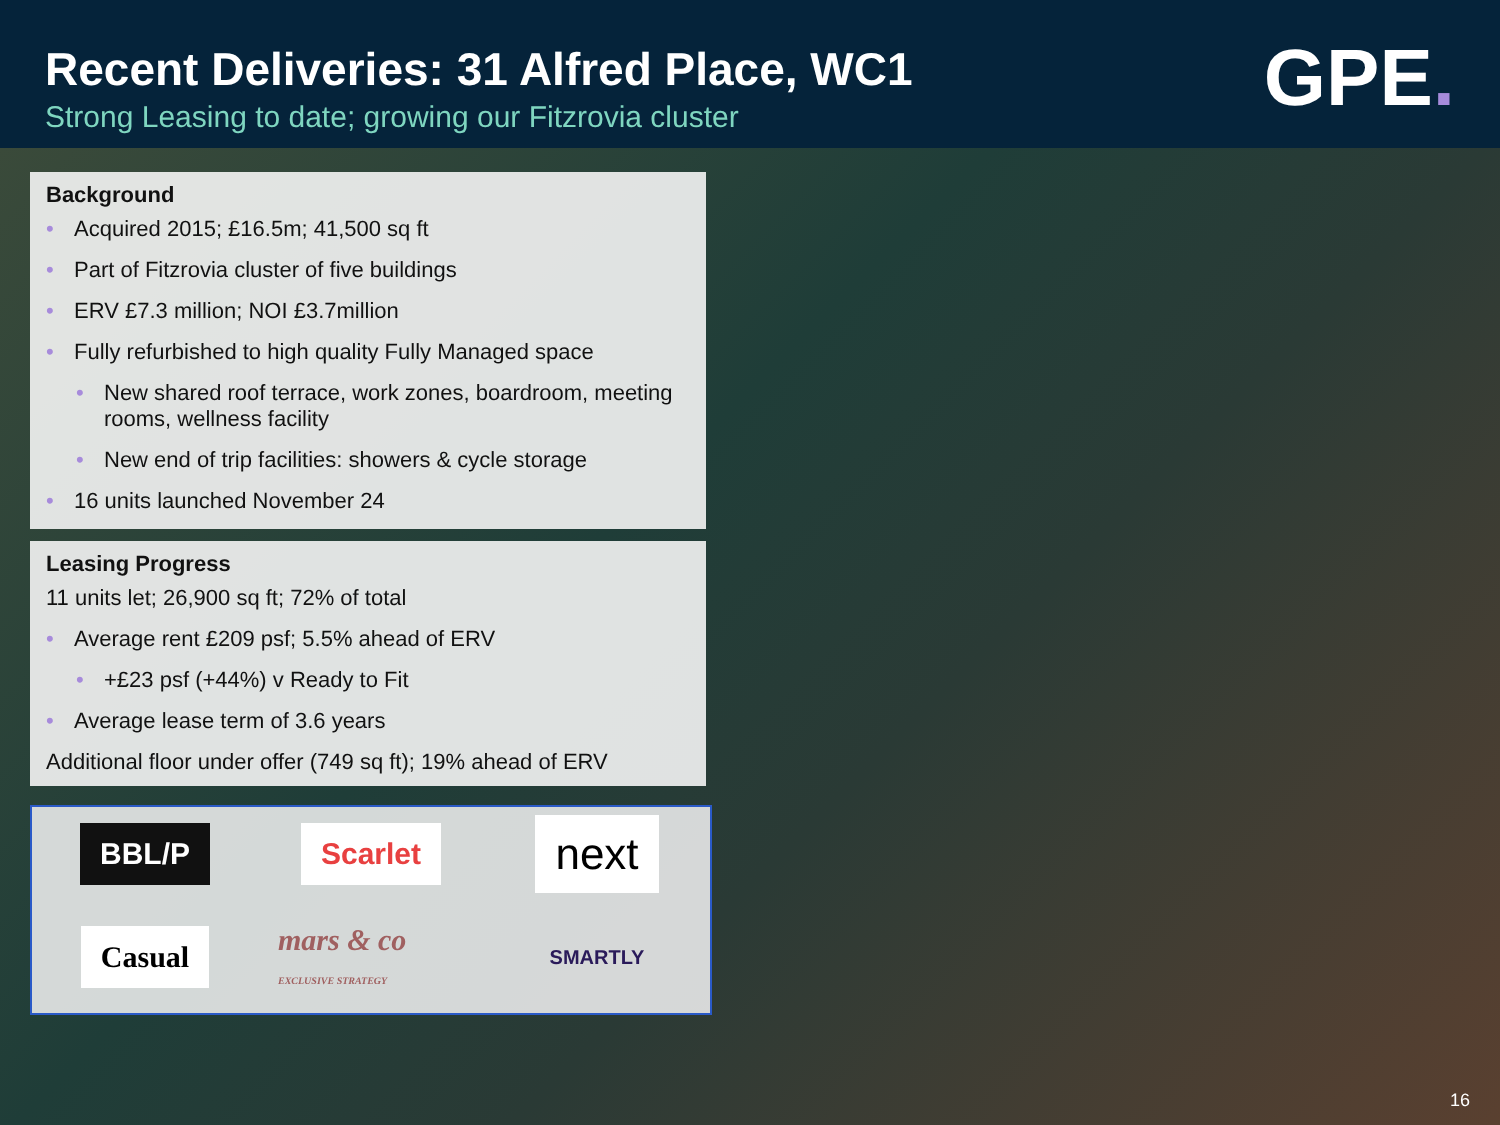Recent Deliveries: 31 Alfred Place, WC1
Strong Leasing to date; growing our Fitzrovia cluster
GPE.
Background
Acquired 2015; £16.5m; 41,500 sq ft
Part of Fitzrovia cluster of five buildings
ERV £7.3 million; NOI £3.7million
Fully refurbished to high quality Fully Managed space
New shared roof terrace, work zones, boardroom, meeting rooms, wellness facility
New end of trip facilities: showers & cycle storage
16 units launched November 24
Leasing Progress
11 units let; 26,900 sq ft; 72% of total
Average rent £209 psf; 5.5% ahead of ERV
+£23 psf (+44%) v Ready to Fit
Average lease term of 3.6 years
Additional floor under offer (749 sq ft); 19% ahead of ERV
BBL/P
Scarlet
next
Casual
mars & co EXCLUSIVE STRATEGY
SMARTLY
16